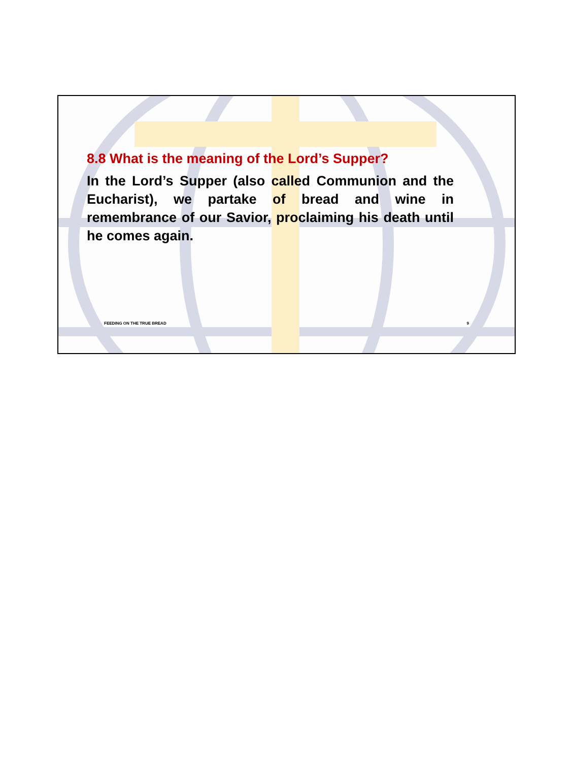8.8 What is the meaning of the Lord’s Supper?
In the Lord’s Supper (also called Communion and the Eucharist), we partake of bread and wine in remembrance of our Savior, proclaiming his death until he comes again.
FEEDING ON THE TRUE BREAD 9